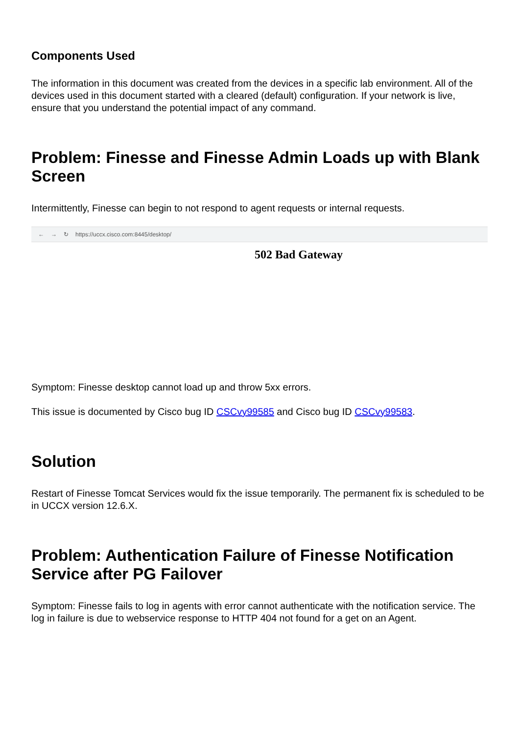Components Used
The information in this document was created from the devices in a specific lab environment. All of the devices used in this document started with a cleared (default) configuration. If your network is live, ensure that you understand the potential impact of any command.
Problem: Finesse and Finesse Admin Loads up with Blank Screen
Intermittently, Finesse can begin to not respond to agent requests or internal requests.
← → ↻ https://uccx.cisco.com:8445/desktop/
502 Bad Gateway
Symptom: Finesse desktop cannot load up and throw 5xx errors.
This issue is documented by Cisco bug ID CSCvy99585 and Cisco bug ID CSCvy99583.
Solution
Restart of Finesse Tomcat Services would fix the issue temporarily. The permanent fix is scheduled to be in UCCX version 12.6.X.
Problem: Authentication Failure of Finesse Notification Service after PG Failover
Symptom: Finesse fails to log in agents with error cannot authenticate with the notification service. The log in failure is due to webservice response to HTTP 404 not found for a get on an Agent.